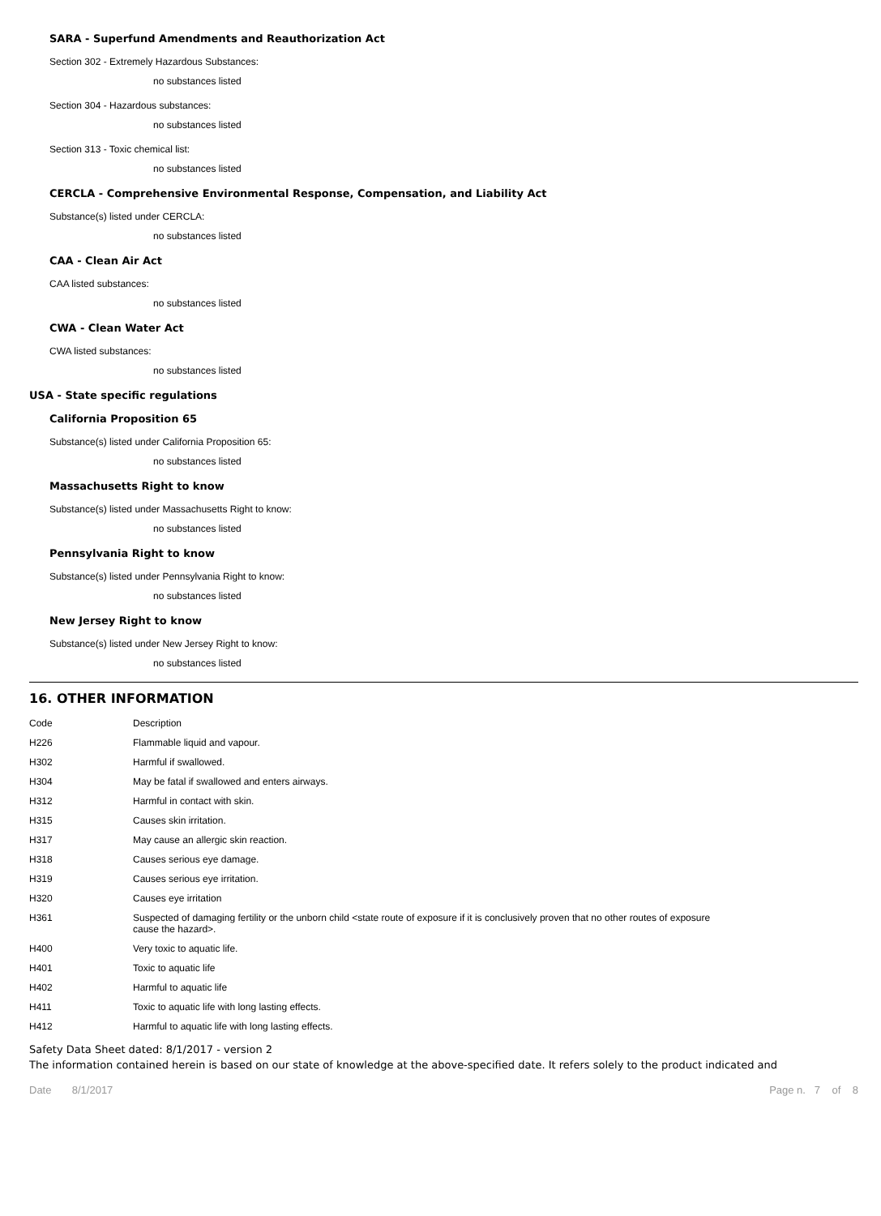SARA - Superfund Amendments and Reauthorization Act
Section 302 - Extremely Hazardous Substances:
no substances listed
Section 304 - Hazardous substances:
no substances listed
Section 313 - Toxic chemical list:
no substances listed
CERCLA - Comprehensive Environmental Response, Compensation, and Liability Act
Substance(s) listed under CERCLA:
no substances listed
CAA - Clean Air Act
CAA listed substances:
no substances listed
CWA - Clean Water Act
CWA listed substances:
no substances listed
USA - State specific regulations
California Proposition 65
Substance(s) listed under California Proposition 65:
no substances listed
Massachusetts Right to know
Substance(s) listed under Massachusetts Right to know:
no substances listed
Pennsylvania Right to know
Substance(s) listed under Pennsylvania Right to know:
no substances listed
New Jersey Right to know
Substance(s) listed under New Jersey Right to know:
no substances listed
16. OTHER INFORMATION
| Code | Description |
| --- | --- |
| H226 | Flammable liquid and vapour. |
| H302 | Harmful if swallowed. |
| H304 | May be fatal if swallowed and enters airways. |
| H312 | Harmful in contact with skin. |
| H315 | Causes skin irritation. |
| H317 | May cause an allergic skin reaction. |
| H318 | Causes serious eye damage. |
| H319 | Causes serious eye irritation. |
| H320 | Causes eye irritation |
| H361 | Suspected of damaging fertility or the unborn child <state route of exposure if it is conclusively proven that no other routes of exposure cause the hazard>. |
| H400 | Very toxic to aquatic life. |
| H401 | Toxic to aquatic life |
| H402 | Harmful to aquatic life |
| H411 | Toxic to aquatic life with long lasting effects. |
| H412 | Harmful to aquatic life with long lasting effects. |
Safety Data Sheet dated: 8/1/2017 - version 2
The information contained herein is based on our state of knowledge at the above-specified date. It refers solely to the product indicated and
Date 8/1/2017 Page n. 7 of 8